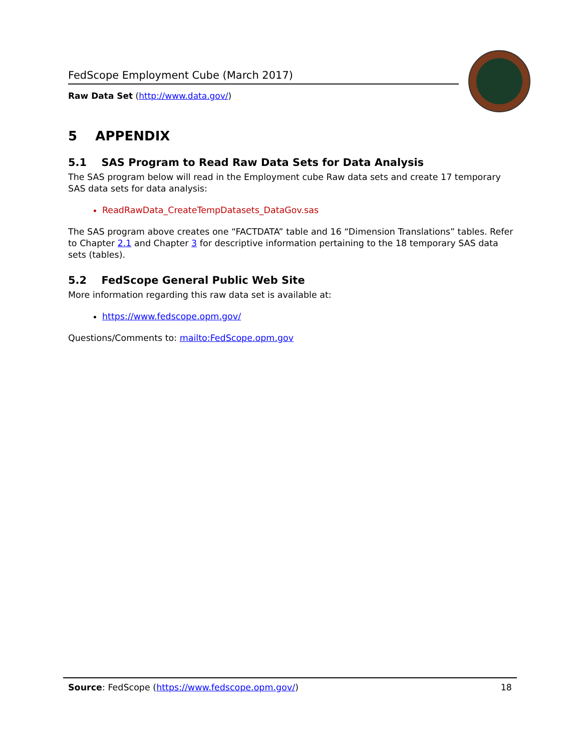FedScope Employment Cube (March 2017)
Raw Data Set (http://www.data.gov/)
5 APPENDIX
5.1 SAS Program to Read Raw Data Sets for Data Analysis
The SAS program below will read in the Employment cube Raw data sets and create 17 temporary SAS data sets for data analysis:
ReadRawData_CreateTempDatasets_DataGov.sas
The SAS program above creates one “FACTDATA” table and 16 “Dimension Translations” tables. Refer to Chapter 2.1 and Chapter 3 for descriptive information pertaining to the 18 temporary SAS data sets (tables).
5.2 FedScope General Public Web Site
More information regarding this raw data set is available at:
https://www.fedscope.opm.gov/
Questions/Comments to: mailto:FedScope.opm.gov
Source: FedScope (https://www.fedscope.opm.gov/) 18